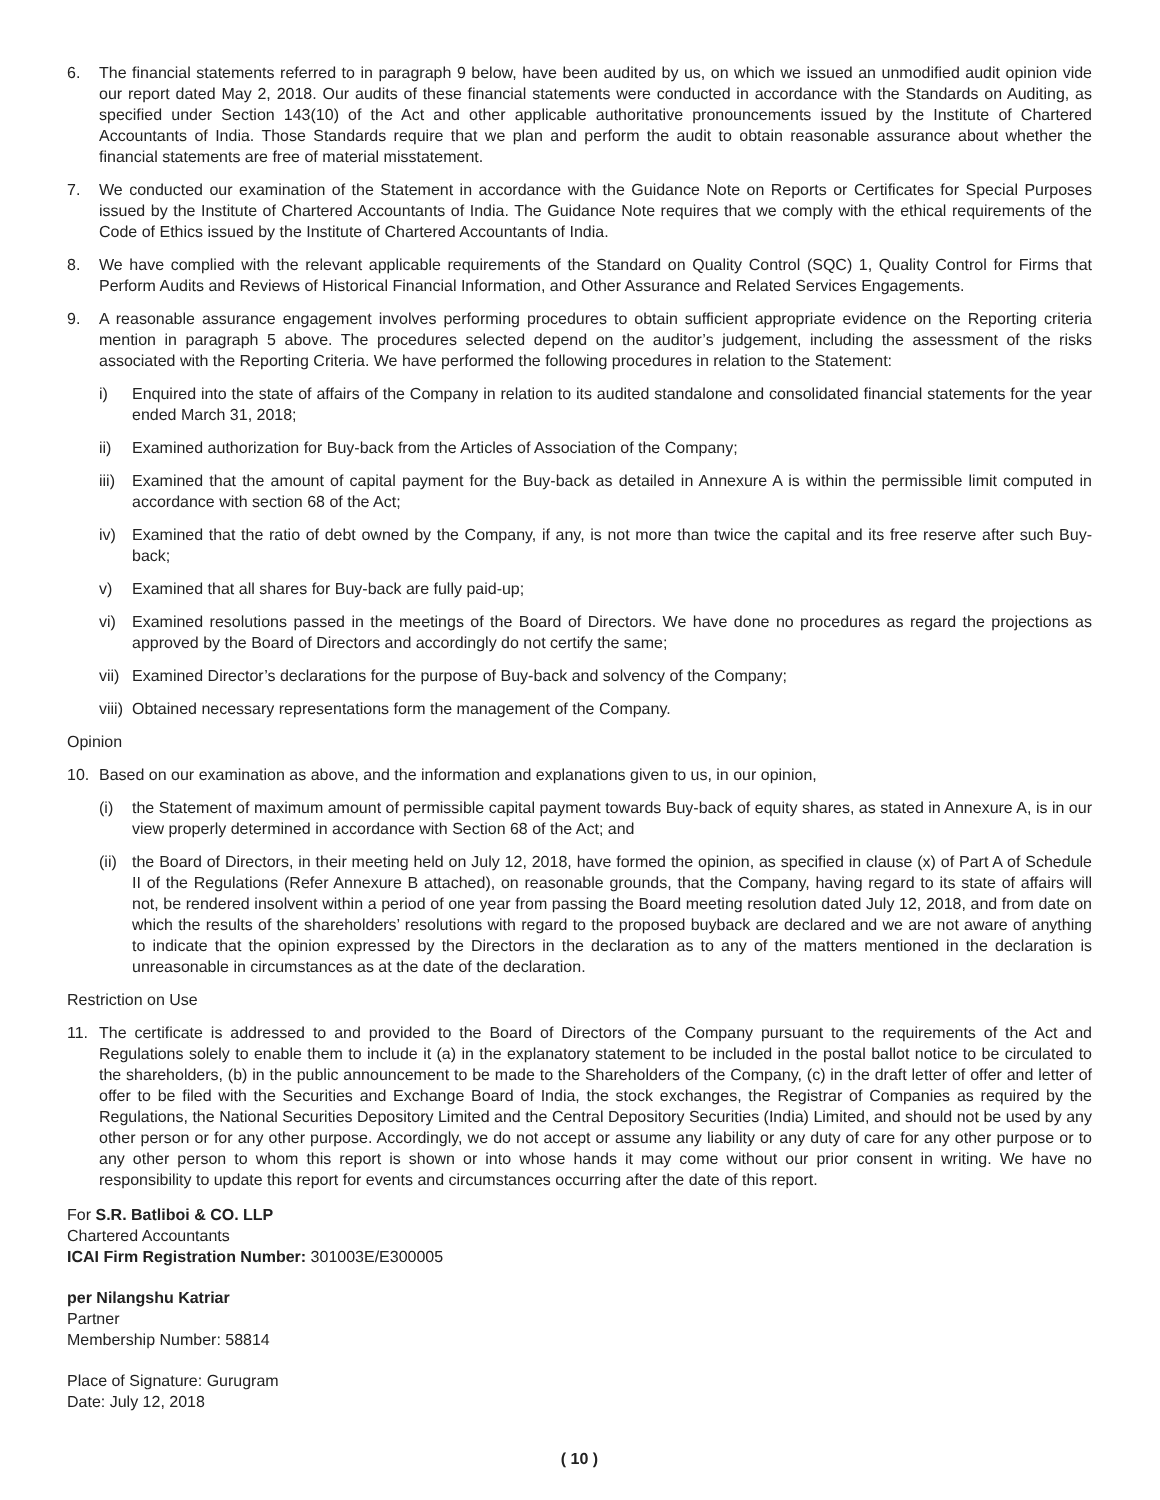6. The financial statements referred to in paragraph 9 below, have been audited by us, on which we issued an unmodified audit opinion vide our report dated May 2, 2018. Our audits of these financial statements were conducted in accordance with the Standards on Auditing, as specified under Section 143(10) of the Act and other applicable authoritative pronouncements issued by the Institute of Chartered Accountants of India. Those Standards require that we plan and perform the audit to obtain reasonable assurance about whether the financial statements are free of material misstatement.
7. We conducted our examination of the Statement in accordance with the Guidance Note on Reports or Certificates for Special Purposes issued by the Institute of Chartered Accountants of India. The Guidance Note requires that we comply with the ethical requirements of the Code of Ethics issued by the Institute of Chartered Accountants of India.
8. We have complied with the relevant applicable requirements of the Standard on Quality Control (SQC) 1, Quality Control for Firms that Perform Audits and Reviews of Historical Financial Information, and Other Assurance and Related Services Engagements.
9. A reasonable assurance engagement involves performing procedures to obtain sufficient appropriate evidence on the Reporting criteria mention in paragraph 5 above. The procedures selected depend on the auditor’s judgement, including the assessment of the risks associated with the Reporting Criteria. We have performed the following procedures in relation to the Statement:
i) Enquired into the state of affairs of the Company in relation to its audited standalone and consolidated financial statements for the year ended March 31, 2018;
ii) Examined authorization for Buy-back from the Articles of Association of the Company;
iii)
Examined that the amount of capital payment for the Buy-back as detailed in Annexure A is within the permissible limit computed in accordance with section 68 of the Act;
iv) Examined that the ratio of debt owned by the Company, if any, is not more than twice the capital and its free reserve after such Buy-back;
v) Examined that all shares for Buy-back are fully paid-up;
vi) Examined resolutions passed in the meetings of the Board of Directors. We have done no procedures as regard the projections as approved by the Board of Directors and accordingly do not certify the same;
vii)
Examined Director’s declarations for the purpose of Buy-back and solvency of the Company;
viii)
Obtained necessary representations form the management of the Company.
Opinion
10. Based on our examination as above, and the information and explanations given to us, in our opinion,
(i) the Statement of maximum amount of permissible capital payment towards Buy-back of equity shares, as stated in Annexure A, is in our view properly determined in accordance with Section 68 of the Act; and
(ii)
the Board of Directors, in their meeting held on July 12, 2018, have formed the opinion, as specified in clause (x) of Part A of Schedule II of the Regulations (Refer Annexure B attached), on reasonable grounds, that the Company, having regard to its state of affairs will not, be rendered insolvent within a period of one year from passing the Board meeting resolution dated July 12, 2018, and from date on which the results of the shareholders’ resolutions with regard to the proposed buyback are declared and we are not aware of anything to indicate that the opinion expressed by the Directors in the declaration as to any of the matters mentioned in the declaration is unreasonable in circumstances as at the date of the declaration.
Restriction on Use
11. The certificate is addressed to and provided to the Board of Directors of the Company pursuant to the requirements of the Act and Regulations solely to enable them to include it (a) in the explanatory statement to be included in the postal ballot notice to be circulated to the shareholders, (b) in the public announcement to be made to the Shareholders of the Company, (c) in the draft letter of offer and letter of offer to be filed with the Securities and Exchange Board of India, the stock exchanges, the Registrar of Companies as required by the Regulations, the National Securities Depository Limited and the Central Depository Securities (India) Limited, and should not be used by any other person or for any other purpose. Accordingly, we do not accept or assume any liability or any duty of care for any other purpose or to any other person to whom this report is shown or into whose hands it may come without our prior consent in writing. We have no responsibility to update this report for events and circumstances occurring after the date of this report.
For S.R. Batliboi & CO. LLP
Chartered Accountants
ICAI Firm Registration Number: 301003E/E300005
per Nilangshu Katriar
Partner
Membership Number: 58814
Place of Signature: Gurugram
Date: July 12, 2018
( 10 )